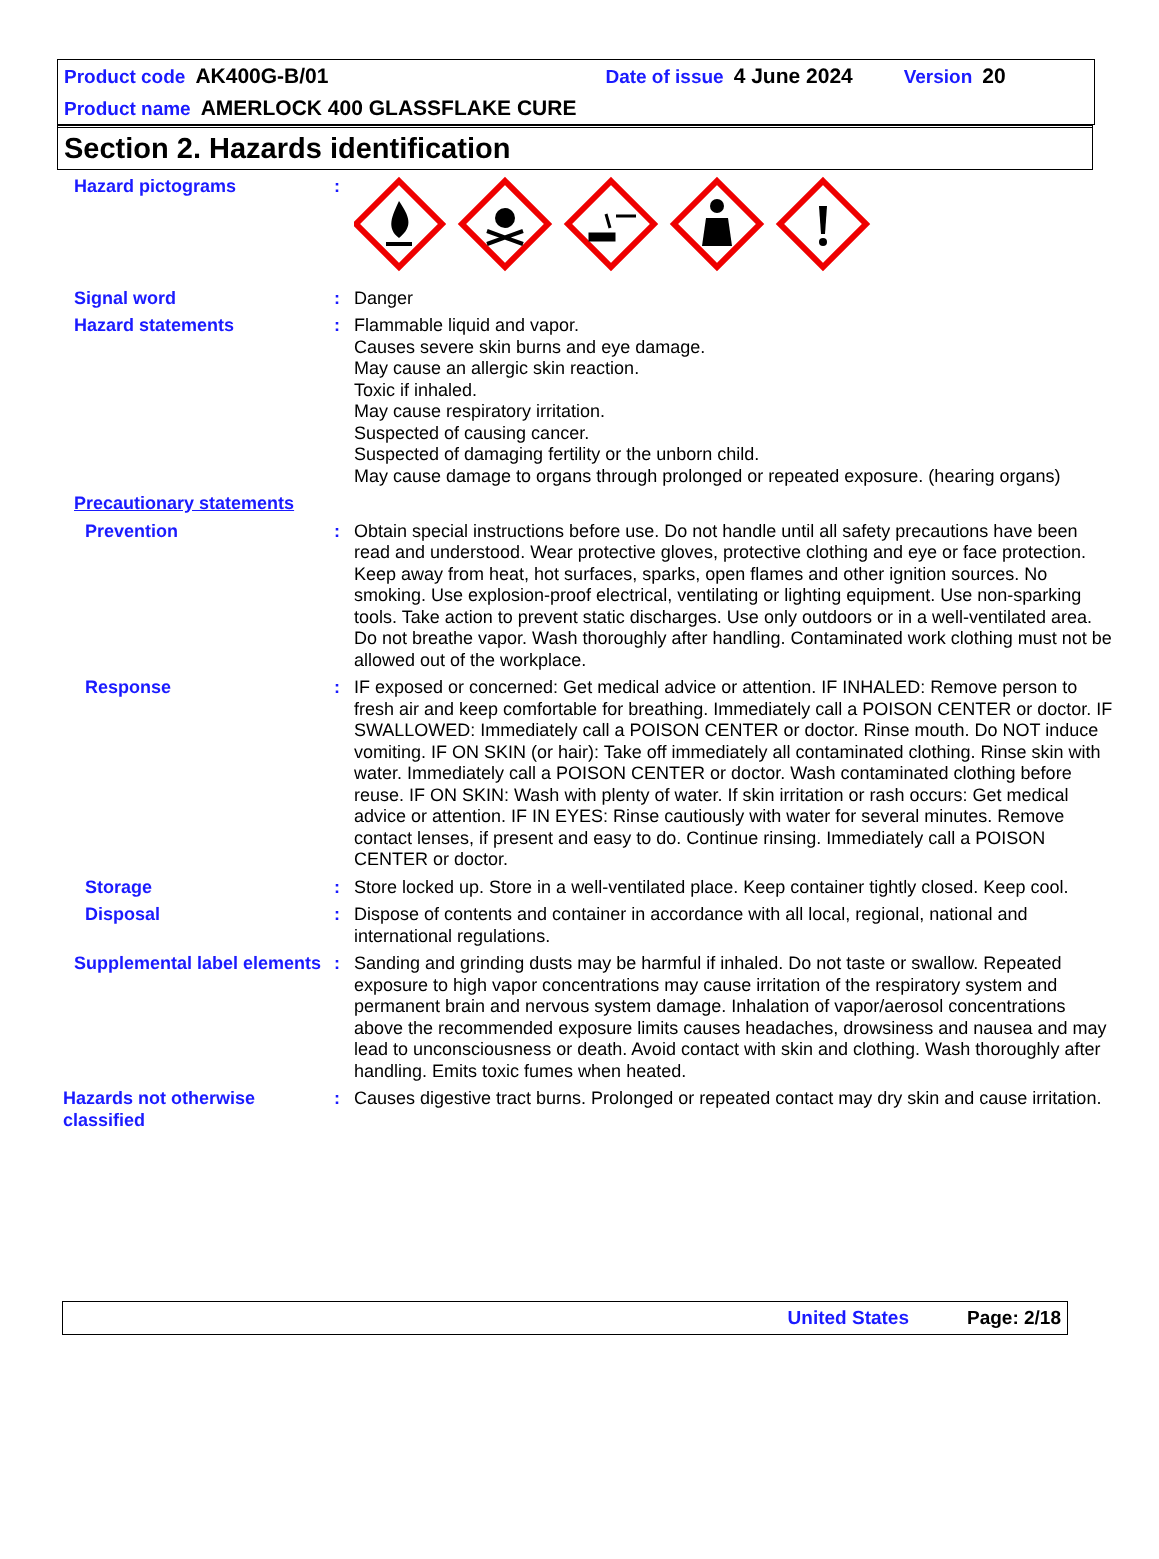Product code AK400G-B/01 Date of issue 4 June 2024 Version 20
Product name AMERLOCK 400 GLASSFLAKE CURE
Section 2. Hazards identification
Hazard pictograms :
Signal word : Danger
Hazard statements : Flammable liquid and vapor.
Causes severe skin burns and eye damage.
May cause an allergic skin reaction.
Toxic if inhaled.
May cause respiratory irritation.
Suspected of causing cancer.
Suspected of damaging fertility or the unborn child.
May cause damage to organs through prolonged or repeated exposure. (hearing organs)
Precautionary statements
Prevention : Obtain special instructions before use. Do not handle until all safety precautions have been read and understood. Wear protective gloves, protective clothing and eye or face protection. Keep away from heat, hot surfaces, sparks, open flames and other ignition sources. No smoking. Use explosion-proof electrical, ventilating or lighting equipment. Use non-sparking tools. Take action to prevent static discharges. Use only outdoors or in a well-ventilated area. Do not breathe vapor. Wash thoroughly after handling. Contaminated work clothing must not be allowed out of the workplace.
Response : IF exposed or concerned: Get medical advice or attention. IF INHALED: Remove person to fresh air and keep comfortable for breathing. Immediately call a POISON CENTER or doctor. IF SWALLOWED: Immediately call a POISON CENTER or doctor. Rinse mouth. Do NOT induce vomiting. IF ON SKIN (or hair): Take off immediately all contaminated clothing. Rinse skin with water. Immediately call a POISON CENTER or doctor. Wash contaminated clothing before reuse. IF ON SKIN: Wash with plenty of water. If skin irritation or rash occurs: Get medical advice or attention. IF IN EYES: Rinse cautiously with water for several minutes. Remove contact lenses, if present and easy to do. Continue rinsing. Immediately call a POISON CENTER or doctor.
Storage : Store locked up. Store in a well-ventilated place. Keep container tightly closed. Keep cool.
Disposal : Dispose of contents and container in accordance with all local, regional, national and international regulations.
Supplemental label elements
: Sanding and grinding dusts may be harmful if inhaled. Do not taste or swallow. Repeated exposure to high vapor concentrations may cause irritation of the respiratory system and permanent brain and nervous system damage. Inhalation of vapor/aerosol concentrations above the recommended exposure limits causes headaches, drowsiness and nausea and may lead to unconsciousness or death. Avoid contact with skin and clothing. Wash thoroughly after handling. Emits toxic fumes when heated.
Hazards not otherwise classified
: Causes digestive tract burns. Prolonged or repeated contact may dry skin and cause irritation.
United States Page: 2/18